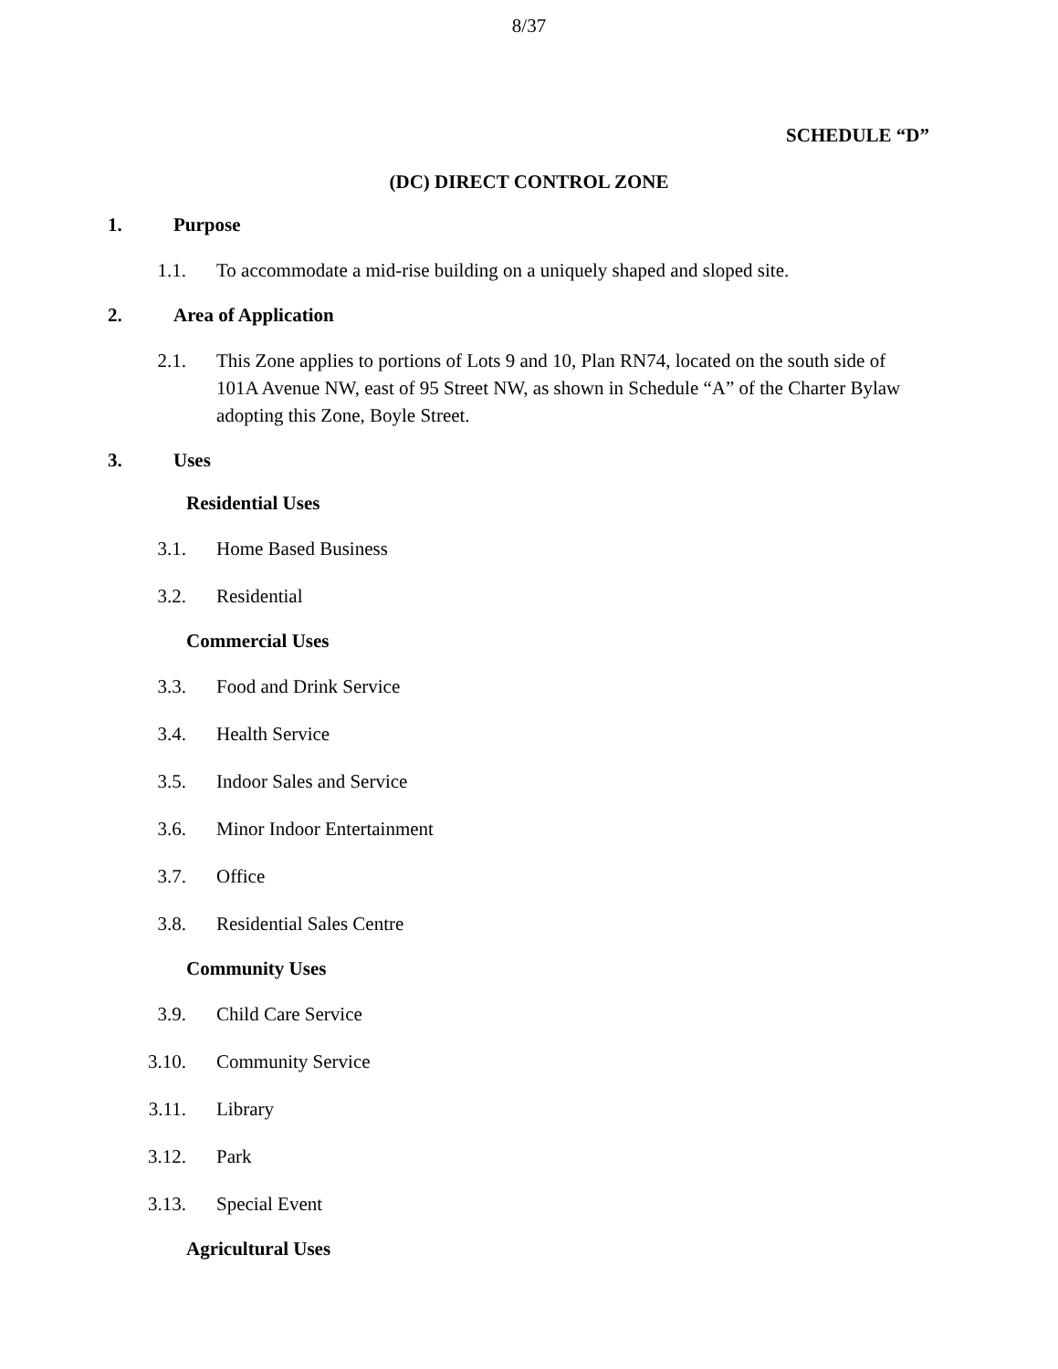8/37
SCHEDULE “D”
(DC) DIRECT CONTROL ZONE
1. Purpose
1.1. To accommodate a mid-rise building on a uniquely shaped and sloped site.
2. Area of Application
2.1. This Zone applies to portions of Lots 9 and 10, Plan RN74, located on the south side of 101A Avenue NW, east of 95 Street NW, as shown in Schedule “A” of the Charter Bylaw adopting this Zone, Boyle Street.
3. Uses
Residential Uses
3.1. Home Based Business
3.2. Residential
Commercial Uses
3.3. Food and Drink Service
3.4. Health Service
3.5. Indoor Sales and Service
3.6. Minor Indoor Entertainment
3.7. Office
3.8. Residential Sales Centre
Community Uses
3.9. Child Care Service
3.10. Community Service
3.11. Library
3.12. Park
3.13. Special Event
Agricultural Uses